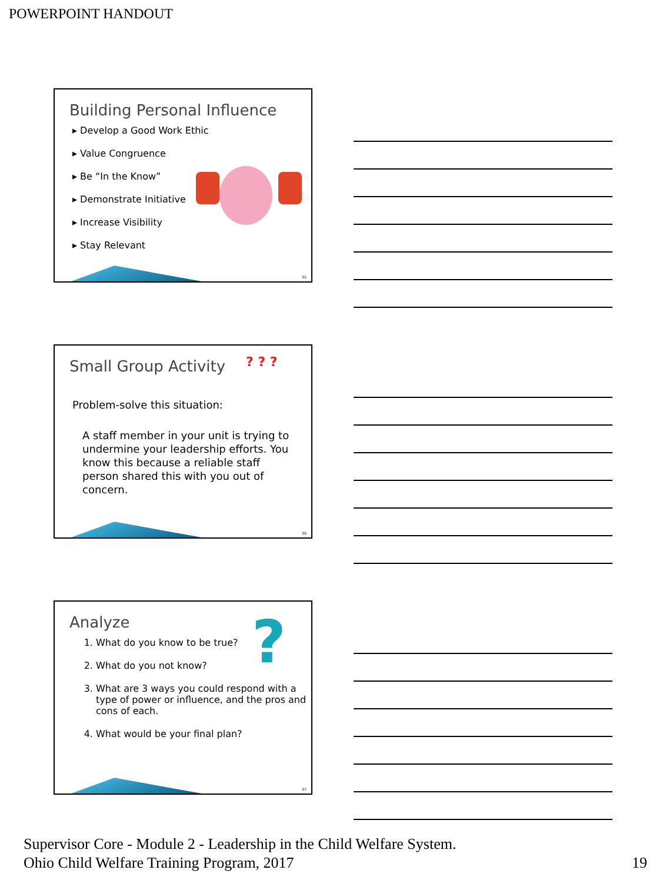POWERPOINT HANDOUT
Building Personal Influence
▸ Develop a Good Work Ethic
▸ Value Congruence
▸ Be “In the Know”
▸ Demonstrate Initiative
▸ Increase Visibility
▸ Stay Relevant
55
Small Group Activity
Problem-solve this situation:
A staff member in your unit is trying to undermine your leadership efforts. You know this because a reliable staff person shared this with you out of concern.
? ? ?
56
Analyze
1. What do you know to be true?
2. What do you not know?
3. What are 3 ways you could respond with a type of power or influence, and the pros and cons of each.
4. What would be your final plan?
?
57
Supervisor Core - Module 2 - Leadership in the Child Welfare System.
Ohio Child Welfare Training Program, 2017 19